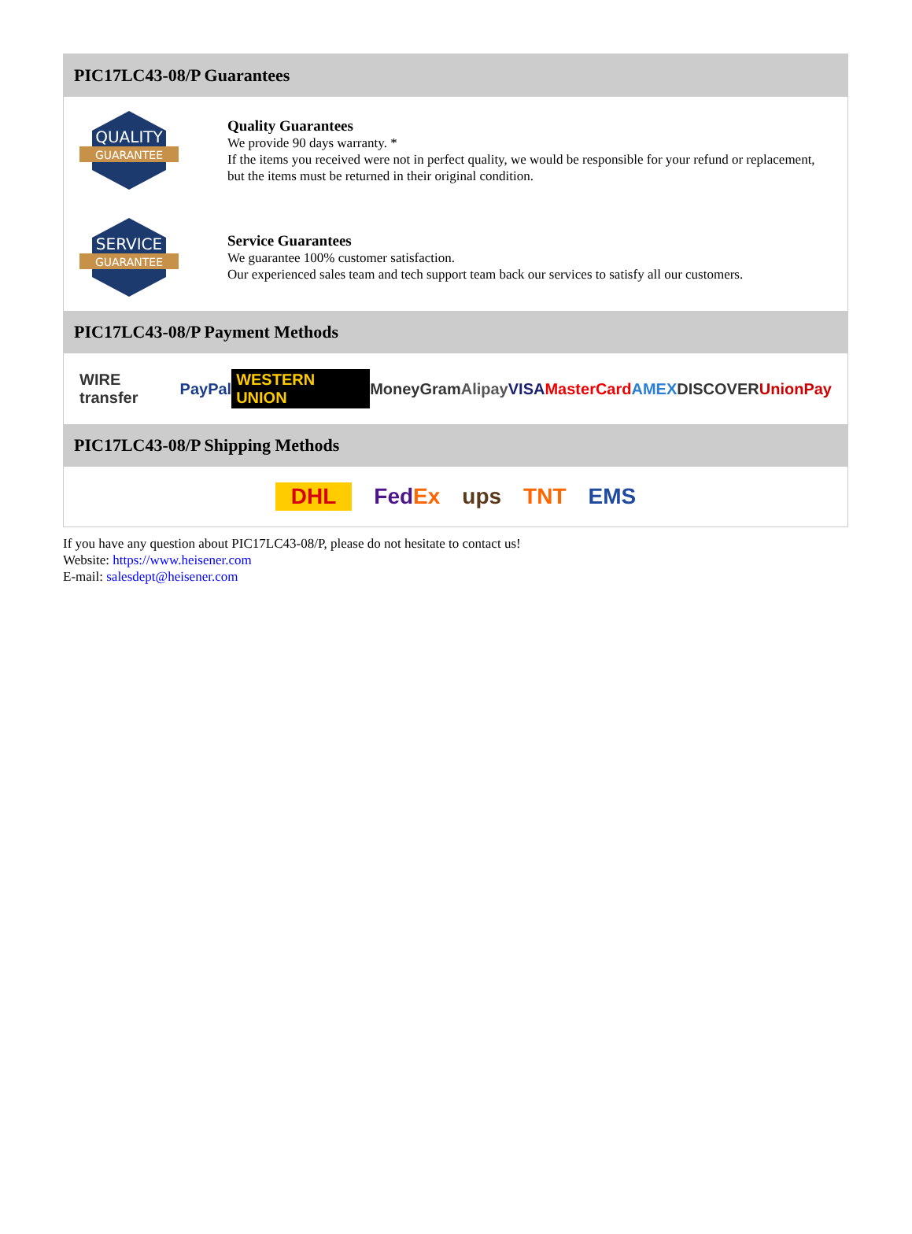PIC17LC43-08/P Guarantees
QUALITY
GUARANTEE
Quality Guarantees
We provide 90 days warranty. *
If the items you received were not in perfect quality, we would be responsible for your refund or replacement, but the items must be returned in their original condition.
SERVICE
GUARANTEE
Service Guarantees
We guarantee 100% customer satisfaction.
Our experienced sales team and tech support team back our services to satisfy all our customers.
PIC17LC43-08/P Payment Methods
WIRE transfer PayPal WESTERN UNION MoneyGram Alipay VISA MasterCard AMEX DISCOVER UnionPay
PIC17LC43-08/P Shipping Methods
DHL FedEx ups TNT EMS
If you have any question about PIC17LC43-08/P, please do not hesitate to contact us!
Website: https://www.heisener.com
E-mail: salesdept@heisener.com